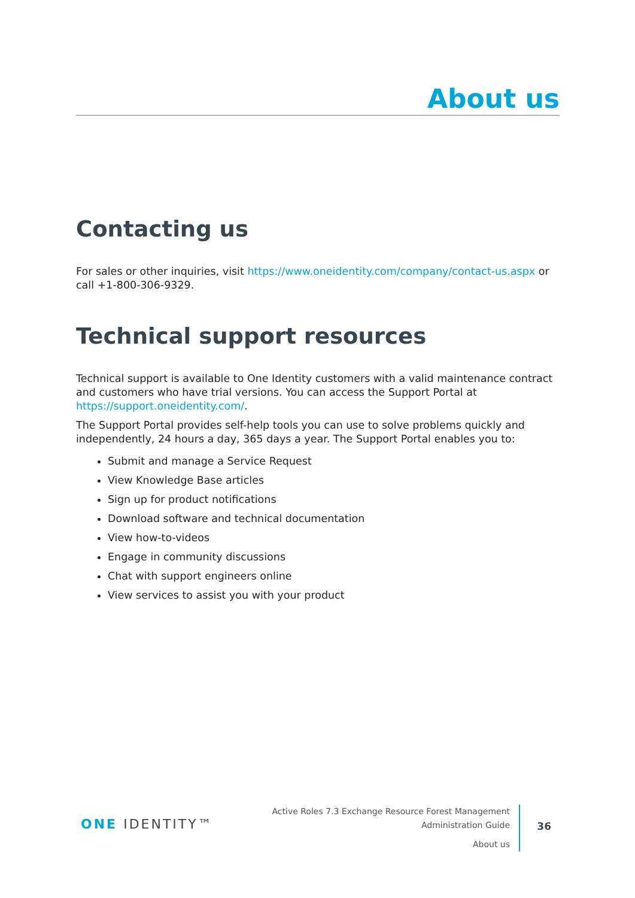About us
Contacting us
For sales or other inquiries, visit https://www.oneidentity.com/company/contact-us.aspx or call +1-800-306-9329.
Technical support resources
Technical support is available to One Identity customers with a valid maintenance contract and customers who have trial versions. You can access the Support Portal at https://support.oneidentity.com/.
The Support Portal provides self-help tools you can use to solve problems quickly and independently, 24 hours a day, 365 days a year. The Support Portal enables you to:
Submit and manage a Service Request
View Knowledge Base articles
Sign up for product notifications
Download software and technical documentation
View how-to-videos
Engage in community discussions
Chat with support engineers online
View services to assist you with your product
ONE IDENTITY™
Active Roles 7.3 Exchange Resource Forest Management
Administration Guide
About us
36